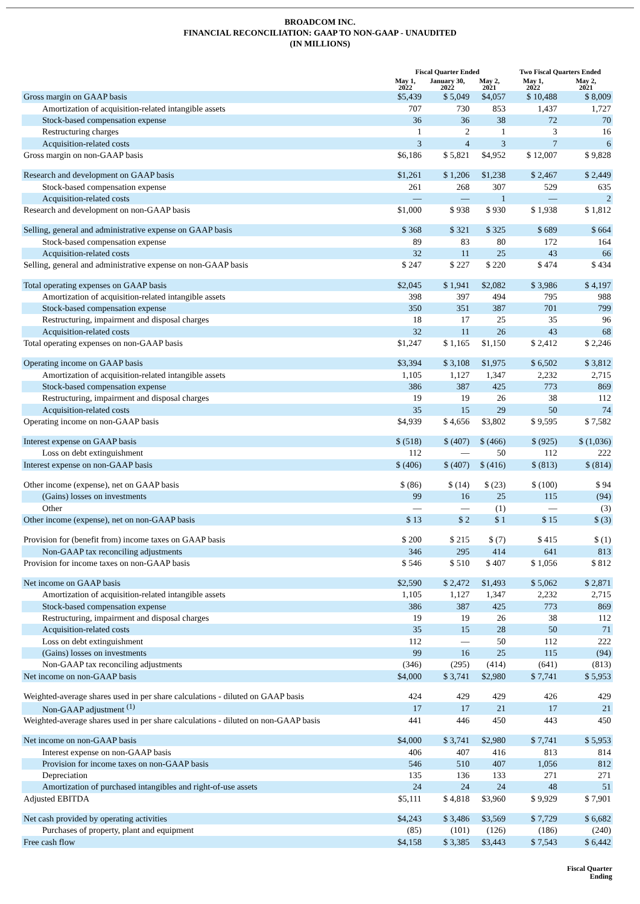BROADCOM INC.
FINANCIAL RECONCILIATION: GAAP TO NON-GAAP - UNAUDITED
(IN MILLIONS)
| | Fiscal Quarter Ended | | | Two Fiscal Quarters Ended | |
| --- | --- | --- | --- | --- | --- |
| | May 1, 2022 | January 30, 2022 | May 2, 2021 | May 1, 2022 | May 2, 2021 |
| Gross margin on GAAP basis | $5,439 | $ 5,049 | $4,057 | $ 10,488 | $ 8,009 |
| Amortization of acquisition-related intangible assets | 707 | 730 | 853 | 1,437 | 1,727 |
| Stock-based compensation expense | 36 | 36 | 38 | 72 | 70 |
| Restructuring charges | 1 | 2 | 1 | 3 | 16 |
| Acquisition-related costs | 3 | 4 | 3 | 7 | 6 |
| Gross margin on non-GAAP basis | $6,186 | $ 5,821 | $4,952 | $ 12,007 | $ 9,828 |
| Research and development on GAAP basis | $1,261 | $ 1,206 | $1,238 | $ 2,467 | $ 2,449 |
| Stock-based compensation expense | 261 | 268 | 307 | 529 | 635 |
| Acquisition-related costs | — | — | 1 | — | 2 |
| Research and development on non-GAAP basis | $1,000 | $ 938 | $ 930 | $ 1,938 | $ 1,812 |
| Selling, general and administrative expense on GAAP basis | $ 368 | $ 321 | $ 325 | $ 689 | $ 664 |
| Stock-based compensation expense | 89 | 83 | 80 | 172 | 164 |
| Acquisition-related costs | 32 | 11 | 25 | 43 | 66 |
| Selling, general and administrative expense on non-GAAP basis | $ 247 | $ 227 | $ 220 | $ 474 | $ 434 |
| Total operating expenses on GAAP basis | $2,045 | $ 1,941 | $2,082 | $ 3,986 | $ 4,197 |
| Amortization of acquisition-related intangible assets | 398 | 397 | 494 | 795 | 988 |
| Stock-based compensation expense | 350 | 351 | 387 | 701 | 799 |
| Restructuring, impairment and disposal charges | 18 | 17 | 25 | 35 | 96 |
| Acquisition-related costs | 32 | 11 | 26 | 43 | 68 |
| Total operating expenses on non-GAAP basis | $1,247 | $ 1,165 | $1,150 | $ 2,412 | $ 2,246 |
| Operating income on GAAP basis | $3,394 | $ 3,108 | $1,975 | $ 6,502 | $ 3,812 |
| Amortization of acquisition-related intangible assets | 1,105 | 1,127 | 1,347 | 2,232 | 2,715 |
| Stock-based compensation expense | 386 | 387 | 425 | 773 | 869 |
| Restructuring, impairment and disposal charges | 19 | 19 | 26 | 38 | 112 |
| Acquisition-related costs | 35 | 15 | 29 | 50 | 74 |
| Operating income on non-GAAP basis | $4,939 | $ 4,656 | $3,802 | $ 9,595 | $ 7,582 |
| Interest expense on GAAP basis | $ (518) | $ (407) | $ (466) | $ (925) | $ (1,036) |
| Loss on debt extinguishment | 112 | — | 50 | 112 | 222 |
| Interest expense on non-GAAP basis | $ (406) | $ (407) | $ (416) | $ (813) | $ (814) |
| Other income (expense), net on GAAP basis | $ (86) | $ (14) | $ (23) | $ (100) | $ 94 |
| (Gains) losses on investments | 99 | 16 | 25 | 115 | (94) |
| Other | — | — | (1) | — | (3) |
| Other income (expense), net on non-GAAP basis | $ 13 | $ 2 | $ 1 | $ 15 | $ (3) |
| Provision for (benefit from) income taxes on GAAP basis | $ 200 | $ 215 | $ (7) | $ 415 | $ (1) |
| Non-GAAP tax reconciling adjustments | 346 | 295 | 414 | 641 | 813 |
| Provision for income taxes on non-GAAP basis | $ 546 | $ 510 | $ 407 | $ 1,056 | $ 812 |
| Net income on GAAP basis | $2,590 | $ 2,472 | $1,493 | $ 5,062 | $ 2,871 |
| Amortization of acquisition-related intangible assets | 1,105 | 1,127 | 1,347 | 2,232 | 2,715 |
| Stock-based compensation expense | 386 | 387 | 425 | 773 | 869 |
| Restructuring, impairment and disposal charges | 19 | 19 | 26 | 38 | 112 |
| Acquisition-related costs | 35 | 15 | 28 | 50 | 71 |
| Loss on debt extinguishment | 112 | — | 50 | 112 | 222 |
| (Gains) losses on investments | 99 | 16 | 25 | 115 | (94) |
| Non-GAAP tax reconciling adjustments | (346) | (295) | (414) | (641) | (813) |
| Net income on non-GAAP basis | $4,000 | $ 3,741 | $2,980 | $ 7,741 | $ 5,953 |
| Weighted-average shares used in per share calculations - diluted on GAAP basis | 424 | 429 | 429 | 426 | 429 |
| Non-GAAP adjustment <sup>(1)</sup> | 17 | 17 | 21 | 17 | 21 |
| Weighted-average shares used in per share calculations - diluted on non-GAAP basis | 441 | 446 | 450 | 443 | 450 |
| Net income on non-GAAP basis | $4,000 | $ 3,741 | $2,980 | $ 7,741 | $ 5,953 |
| Interest expense on non-GAAP basis | 406 | 407 | 416 | 813 | 814 |
| Provision for income taxes on non-GAAP basis | 546 | 510 | 407 | 1,056 | 812 |
| Depreciation | 135 | 136 | 133 | 271 | 271 |
| Amortization of purchased intangibles and right-of-use assets | 24 | 24 | 24 | 48 | 51 |
| Adjusted EBITDA | $5,111 | $ 4,818 | $3,960 | $ 9,929 | $ 7,901 |
| Net cash provided by operating activities | $4,243 | $ 3,486 | $3,569 | $ 7,729 | $ 6,682 |
| Purchases of property, plant and equipment | (85) | (101) | (126) | (186) | (240) |
| Free cash flow | $4,158 | $ 3,385 | $3,443 | $ 7,543 | $ 6,442 |
Fiscal Quarter
Ending